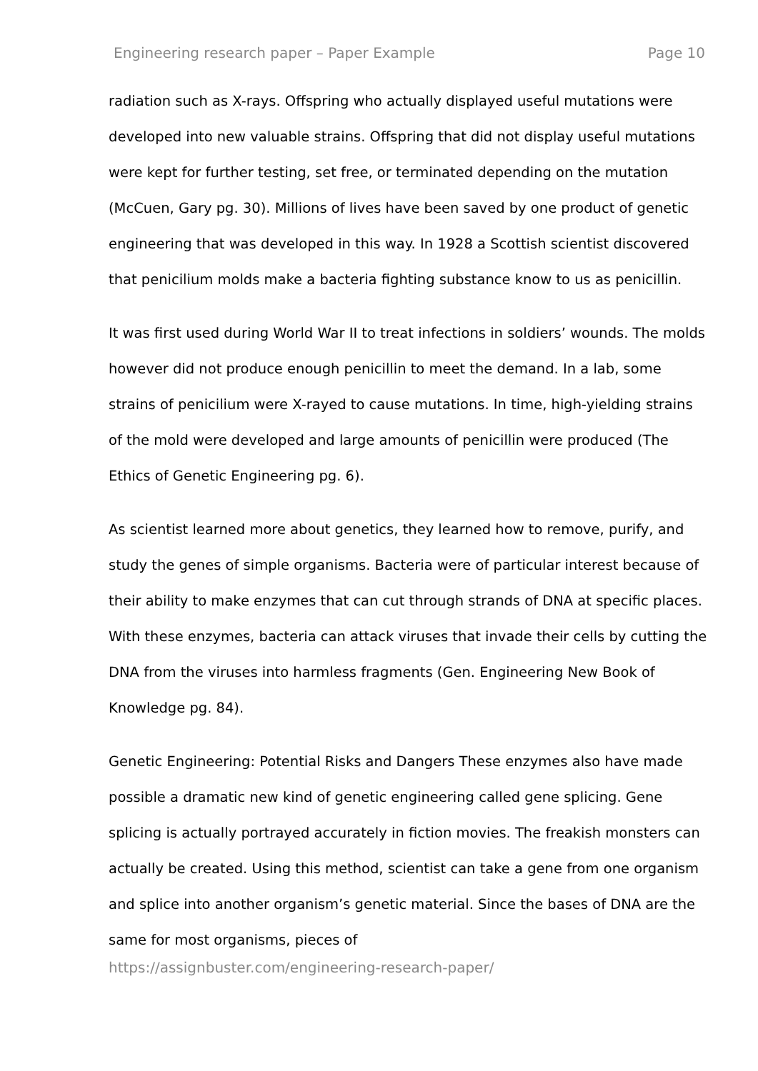Engineering research paper – Paper Example Page 10
radiation such as X-rays. Offspring who actually displayed useful mutations were developed into new valuable strains. Offspring that did not display useful mutations were kept for further testing, set free, or terminated depending on the mutation (McCuen, Gary pg. 30). Millions of lives have been saved by one product of genetic engineering that was developed in this way. In 1928 a Scottish scientist discovered that penicilium molds make a bacteria fighting substance know to us as penicillin.
It was first used during World War II to treat infections in soldiers’ wounds. The molds however did not produce enough penicillin to meet the demand. In a lab, some strains of penicilium were X-rayed to cause mutations. In time, high-yielding strains of the mold were developed and large amounts of penicillin were produced (The Ethics of Genetic Engineering pg. 6).
As scientist learned more about genetics, they learned how to remove, purify, and study the genes of simple organisms. Bacteria were of particular interest because of their ability to make enzymes that can cut through strands of DNA at specific places. With these enzymes, bacteria can attack viruses that invade their cells by cutting the DNA from the viruses into harmless fragments (Gen. Engineering New Book of Knowledge pg. 84).
Genetic Engineering: Potential Risks and Dangers These enzymes also have made possible a dramatic new kind of genetic engineering called gene splicing. Gene splicing is actually portrayed accurately in fiction movies. The freakish monsters can actually be created. Using this method, scientist can take a gene from one organism and splice into another organism’s genetic material. Since the bases of DNA are the same for most organisms, pieces of
https://assignbuster.com/engineering-research-paper/